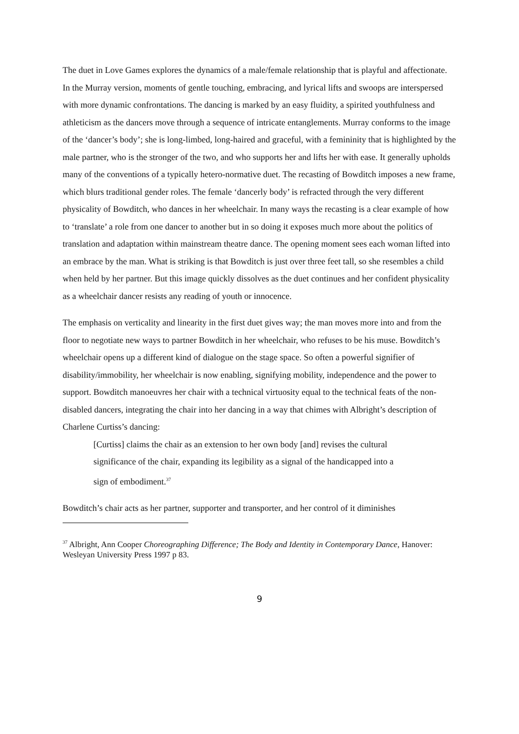The duet in Love Games explores the dynamics of a male/female relationship that is playful and affectionate. In the Murray version, moments of gentle touching, embracing, and lyrical lifts and swoops are interspersed with more dynamic confrontations. The dancing is marked by an easy fluidity, a spirited youthfulness and athleticism as the dancers move through a sequence of intricate entanglements. Murray conforms to the image of the ‘dancer’s body’; she is long-limbed, long-haired and graceful, with a femininity that is highlighted by the male partner, who is the stronger of the two, and who supports her and lifts her with ease. It generally upholds many of the conventions of a typically hetero-normative duet. The recasting of Bowditch imposes a new frame, which blurs traditional gender roles. The female ‘dancerly body’ is refracted through the very different physicality of Bowditch, who dances in her wheelchair. In many ways the recasting is a clear example of how to ‘translate’ a role from one dancer to another but in so doing it exposes much more about the politics of translation and adaptation within mainstream theatre dance. The opening moment sees each woman lifted into an embrace by the man. What is striking is that Bowditch is just over three feet tall, so she resembles a child when held by her partner. But this image quickly dissolves as the duet continues and her confident physicality as a wheelchair dancer resists any reading of youth or innocence.
The emphasis on verticality and linearity in the first duet gives way; the man moves more into and from the floor to negotiate new ways to partner Bowditch in her wheelchair, who refuses to be his muse. Bowditch’s wheelchair opens up a different kind of dialogue on the stage space. So often a powerful signifier of disability/immobility, her wheelchair is now enabling, signifying mobility, independence and the power to support. Bowditch manoeuvres her chair with a technical virtuosity equal to the technical feats of the non-disabled dancers, integrating the chair into her dancing in a way that chimes with Albright’s description of Charlene Curtiss’s dancing:
[Curtiss] claims the chair as an extension to her own body [and] revises the cultural significance of the chair, expanding its legibility as a signal of the handicapped into a sign of embodiment.<sup>37</sup>
Bowditch’s chair acts as her partner, supporter and transporter, and her control of it diminishes
<sup>37</sup> Albright, Ann Cooper Choreographing Difference; The Body and Identity in Contemporary Dance, Hanover: Wesleyan University Press 1997 p 83.
9